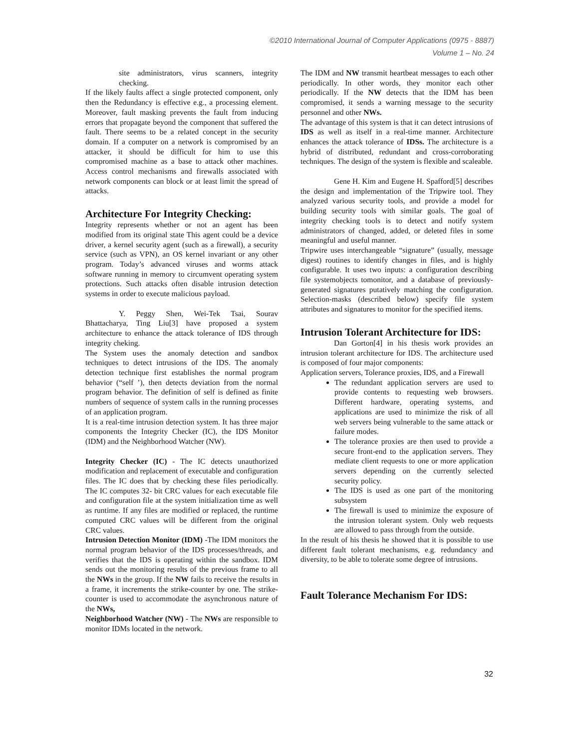©2010 International Journal of Computer Applications (0975 - 8887)
Volume 1 – No. 24
site administrators, virus scanners, integrity checking.
If the likely faults affect a single protected component, only then the Redundancy is effective e.g., a processing element. Moreover, fault masking prevents the fault from inducing errors that propagate beyond the component that suffered the fault. There seems to be a related concept in the security domain. If a computer on a network is compromised by an attacker, it should be difficult for him to use this compromised machine as a base to attack other machines. Access control mechanisms and firewalls associated with network components can block or at least limit the spread of attacks.
Architecture For Integrity Checking:
Integrity represents whether or not an agent has been modified from its original state This agent could be a device driver, a kernel security agent (such as a firewall), a security service (such as VPN), an OS kernel invariant or any other program. Today’s advanced viruses and worms attack software running in memory to circumvent operating system protections. Such attacks often disable intrusion detection systems in order to execute malicious payload.
Y. Peggy Shen, Wei-Tek Tsai, Sourav Bhattacharya, Ting Liu[3] have proposed a system architecture to enhance the attack tolerance of IDS through integrity cheking.
The System uses the anomaly detection and sandbox techniques to detect intrusions of the IDS. The anomaly detection technique first establishes the normal program behavior (“self ’), then detects deviation from the normal program behavior. The definition of self is defined as finite numbers of sequence of system calls in the running processes of an application program.
It is a real-time intrusion detection system. It has three major components the Integrity Checker (IC), the IDS Monitor (IDM) and the Neighborhood Watcher (NW).
Integrity Checker (IC) - The IC detects unauthorized modification and replacement of executable and configuration files. The IC does that by checking these files periodically. The IC computes 32- bit CRC values for each executable file and configuration file at the system initialization time as well as runtime. If any files are modified or replaced, the runtime computed CRC values will be different from the original CRC values.
Intrusion Detection Monitor (IDM) -The IDM monitors the normal program behavior of the IDS processes/threads, and verifies that the IDS is operating within the sandbox. IDM sends out the monitoring results of the previous frame to all the NWs in the group. If the NW fails to receive the results in a frame, it increments the strike-counter by one. The strike-counter is used to accommodate the asynchronous nature of the NWs,
Neighborhood Watcher (NW) - The NWs are responsible to monitor IDMs located in the network.
The IDM and NW transmit heartbeat messages to each other periodically. In other words, they monitor each other periodically. If the NW detects that the IDM has been compromised, it sends a warning message to the security personnel and other NWs.
The advantage of this system is that it can detect intrusions of IDS as well as itself in a real-time manner. Architecture enhances the attack tolerance of IDSs. The architecture is a hybrid of distributed, redundant and cross-corroborating techniques. The design of the system is flexible and scaleable.
Gene H. Kim and Eugene H. Spafford[5] describes the design and implementation of the Tripwire tool. They analyzed various security tools, and provide a model for building security tools with similar goals. The goal of integrity checking tools is to detect and notify system administrators of changed, added, or deleted files in some meaningful and useful manner.
Tripwire uses interchangeable “signature” (usually, message digest) routines to identify changes in files, and is highly configurable. It uses two inputs: a configuration describing file systemobjects tomonitor, and a database of previously-generated signatures putatively matching the configuration. Selection-masks (described below) specify file system attributes and signatures to monitor for the specified items.
Intrusion Tolerant Architecture for IDS:
Dan Gorton[4] in his thesis work provides an intrusion tolerant architecture for IDS. The architecture used is composed of four major components:
Application servers, Tolerance proxies, IDS, and a Firewall
The redundant application servers are used to provide contents to requesting web browsers. Different hardware, operating systems, and applications are used to minimize the risk of all web servers being vulnerable to the same attack or failure modes.
The tolerance proxies are then used to provide a secure front-end to the application servers. They mediate client requests to one or more application servers depending on the currently selected security policy.
The IDS is used as one part of the monitoring subsystem
The firewall is used to minimize the exposure of the intrusion tolerant system. Only web requests are allowed to pass through from the outside.
In the result of his thesis he showed that it is possible to use different fault tolerant mechanisms, e.g. redundancy and diversity, to be able to tolerate some degree of intrusions.
Fault Tolerance Mechanism For IDS:
32